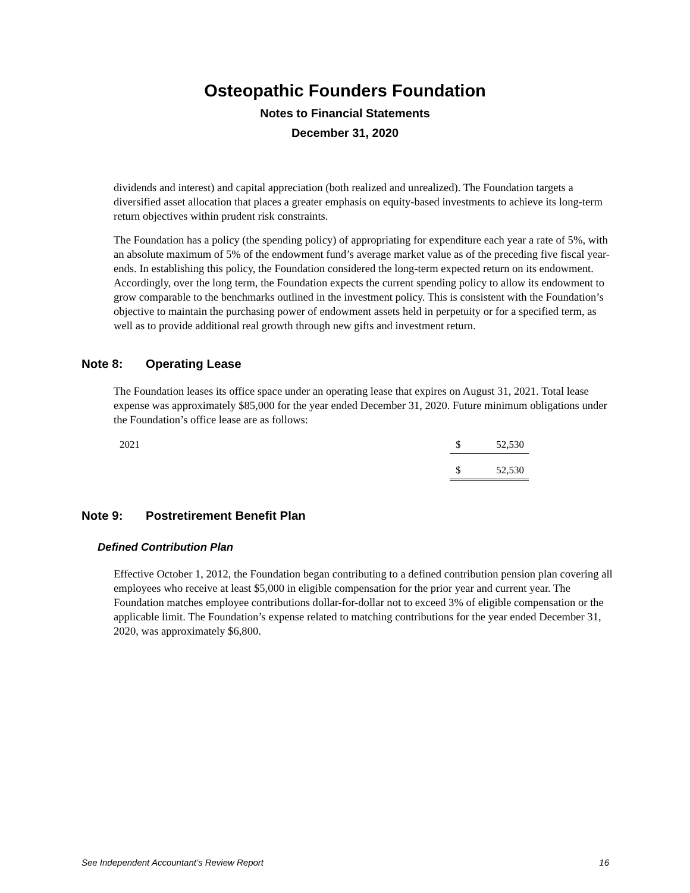Osteopathic Founders Foundation
Notes to Financial Statements
December 31, 2020
dividends and interest) and capital appreciation (both realized and unrealized). The Foundation targets a diversified asset allocation that places a greater emphasis on equity-based investments to achieve its long-term return objectives within prudent risk constraints.
The Foundation has a policy (the spending policy) of appropriating for expenditure each year a rate of 5%, with an absolute maximum of 5% of the endowment fund’s average market value as of the preceding five fiscal year-ends. In establishing this policy, the Foundation considered the long-term expected return on its endowment. Accordingly, over the long term, the Foundation expects the current spending policy to allow its endowment to grow comparable to the benchmarks outlined in the investment policy. This is consistent with the Foundation’s objective to maintain the purchasing power of endowment assets held in perpetuity or for a specified term, as well as to provide additional real growth through new gifts and investment return.
Note 8: Operating Lease
The Foundation leases its office space under an operating lease that expires on August 31, 2021. Total lease expense was approximately $85,000 for the year ended December 31, 2020. Future minimum obligations under the Foundation’s office lease are as follows:
| 2021 | $ | 52,530 |
| | $ | 52,530 |
Note 9: Postretirement Benefit Plan
Defined Contribution Plan
Effective October 1, 2012, the Foundation began contributing to a defined contribution pension plan covering all employees who receive at least $5,000 in eligible compensation for the prior year and current year. The Foundation matches employee contributions dollar-for-dollar not to exceed 3% of eligible compensation or the applicable limit. The Foundation’s expense related to matching contributions for the year ended December 31, 2020, was approximately $6,800.
See Independent Accountant’s Review Report 16